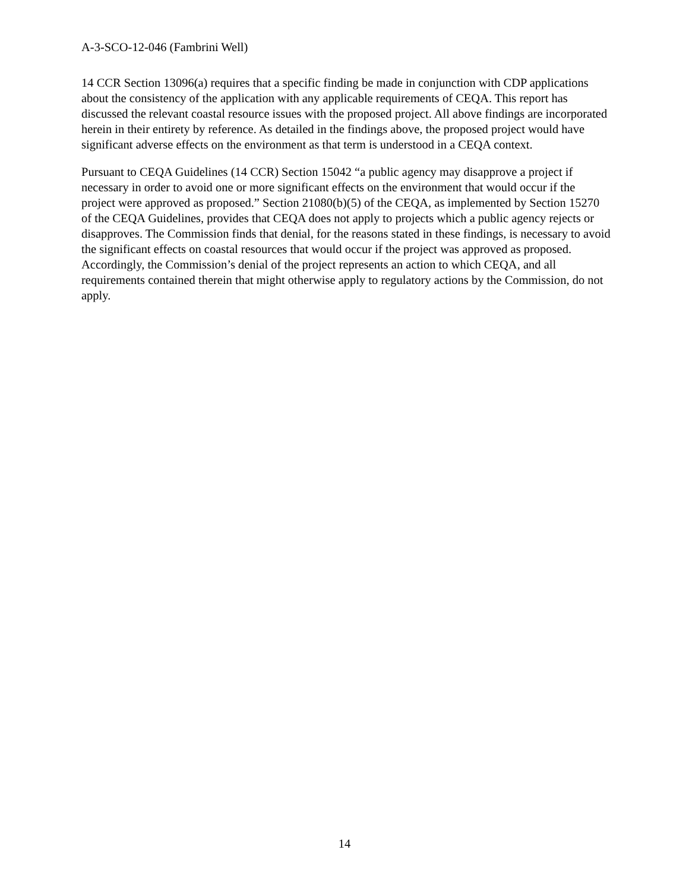A-3-SCO-12-046 (Fambrini Well)
14 CCR Section 13096(a) requires that a specific finding be made in conjunction with CDP applications about the consistency of the application with any applicable requirements of CEQA. This report has discussed the relevant coastal resource issues with the proposed project. All above findings are incorporated herein in their entirety by reference. As detailed in the findings above, the proposed project would have significant adverse effects on the environment as that term is understood in a CEQA context.
Pursuant to CEQA Guidelines (14 CCR) Section 15042 “a public agency may disapprove a project if necessary in order to avoid one or more significant effects on the environment that would occur if the project were approved as proposed.” Section 21080(b)(5) of the CEQA, as implemented by Section 15270 of the CEQA Guidelines, provides that CEQA does not apply to projects which a public agency rejects or disapproves. The Commission finds that denial, for the reasons stated in these findings, is necessary to avoid the significant effects on coastal resources that would occur if the project was approved as proposed. Accordingly, the Commission’s denial of the project represents an action to which CEQA, and all requirements contained therein that might otherwise apply to regulatory actions by the Commission, do not apply.
14